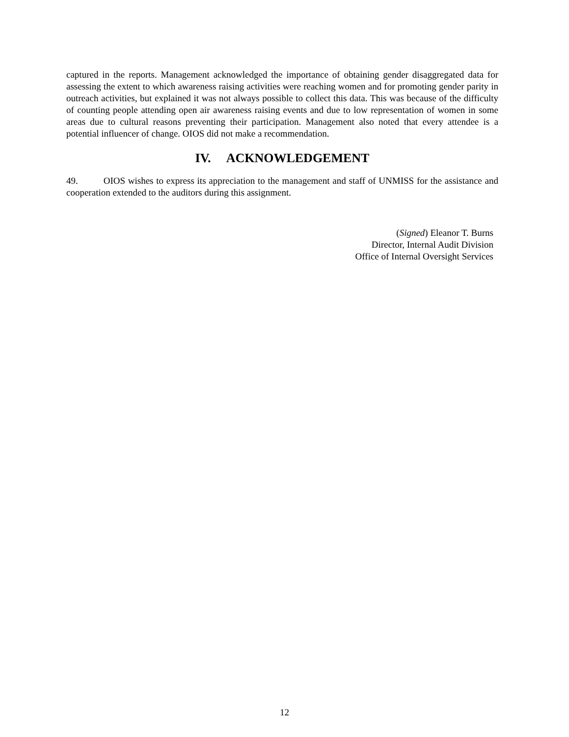captured in the reports. Management acknowledged the importance of obtaining gender disaggregated data for assessing the extent to which awareness raising activities were reaching women and for promoting gender parity in outreach activities, but explained it was not always possible to collect this data. This was because of the difficulty of counting people attending open air awareness raising events and due to low representation of women in some areas due to cultural reasons preventing their participation. Management also noted that every attendee is a potential influencer of change. OIOS did not make a recommendation.
IV. ACKNOWLEDGEMENT
49. OIOS wishes to express its appreciation to the management and staff of UNMISS for the assistance and cooperation extended to the auditors during this assignment.
(Signed) Eleanor T. Burns
Director, Internal Audit Division
Office of Internal Oversight Services
12